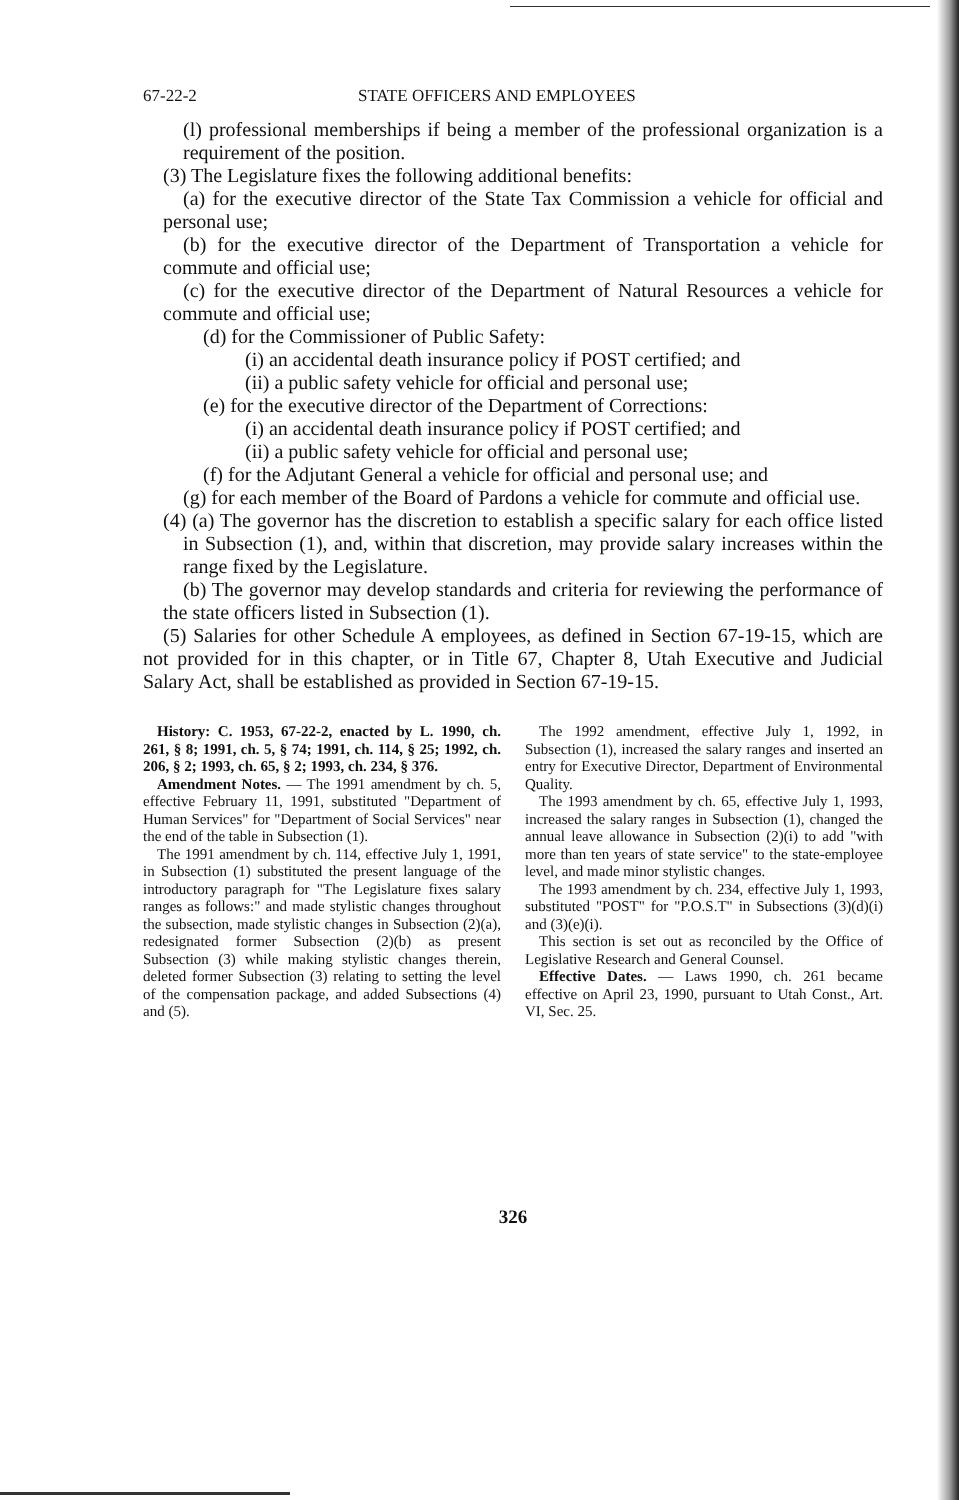67-22-2 STATE OFFICERS AND EMPLOYEES
(l) professional memberships if being a member of the professional organization is a requirement of the position.
(3) The Legislature fixes the following additional benefits:
(a) for the executive director of the State Tax Commission a vehicle for official and personal use;
(b) for the executive director of the Department of Transportation a vehicle for commute and official use;
(c) for the executive director of the Department of Natural Resources a vehicle for commute and official use;
(d) for the Commissioner of Public Safety:
(i) an accidental death insurance policy if POST certified; and
(ii) a public safety vehicle for official and personal use;
(e) for the executive director of the Department of Corrections:
(i) an accidental death insurance policy if POST certified; and
(ii) a public safety vehicle for official and personal use;
(f) for the Adjutant General a vehicle for official and personal use; and
(g) for each member of the Board of Pardons a vehicle for commute and official use.
(4) (a) The governor has the discretion to establish a specific salary for each office listed in Subsection (1), and, within that discretion, may provide salary increases within the range fixed by the Legislature.
(b) The governor may develop standards and criteria for reviewing the performance of the state officers listed in Subsection (1).
(5) Salaries for other Schedule A employees, as defined in Section 67-19-15, which are not provided for in this chapter, or in Title 67, Chapter 8, Utah Executive and Judicial Salary Act, shall be established as provided in Section 67-19-15.
History: C. 1953, 67-22-2, enacted by L. 1990, ch. 261, § 8; 1991, ch. 5, § 74; 1991, ch. 114, § 25; 1992, ch. 206, § 2; 1993, ch. 65, § 2; 1993, ch. 234, § 376.
Amendment Notes. — The 1991 amendment by ch. 5, effective February 11, 1991, substituted "Department of Human Services" for "Department of Social Services" near the end of the table in Subsection (1).
The 1991 amendment by ch. 114, effective July 1, 1991, in Subsection (1) substituted the present language of the introductory paragraph for "The Legislature fixes salary ranges as follows:" and made stylistic changes throughout the subsection, made stylistic changes in Subsection (2)(a), redesignated former Subsection (2)(b) as present Subsection (3) while making stylistic changes therein, deleted former Subsection (3) relating to setting the level of the compensation package, and added Subsections (4) and (5).
The 1992 amendment, effective July 1, 1992, in Subsection (1), increased the salary ranges and inserted an entry for Executive Director, Department of Environmental Quality.
The 1993 amendment by ch. 65, effective July 1, 1993, increased the salary ranges in Subsection (1), changed the annual leave allowance in Subsection (2)(i) to add "with more than ten years of state service" to the state-employee level, and made minor stylistic changes.
The 1993 amendment by ch. 234, effective July 1, 1993, substituted "POST" for "P.O.S.T" in Subsections (3)(d)(i) and (3)(e)(i).
This section is set out as reconciled by the Office of Legislative Research and General Counsel.
Effective Dates. — Laws 1990, ch. 261 became effective on April 23, 1990, pursuant to Utah Const., Art. VI, Sec. 25.
326